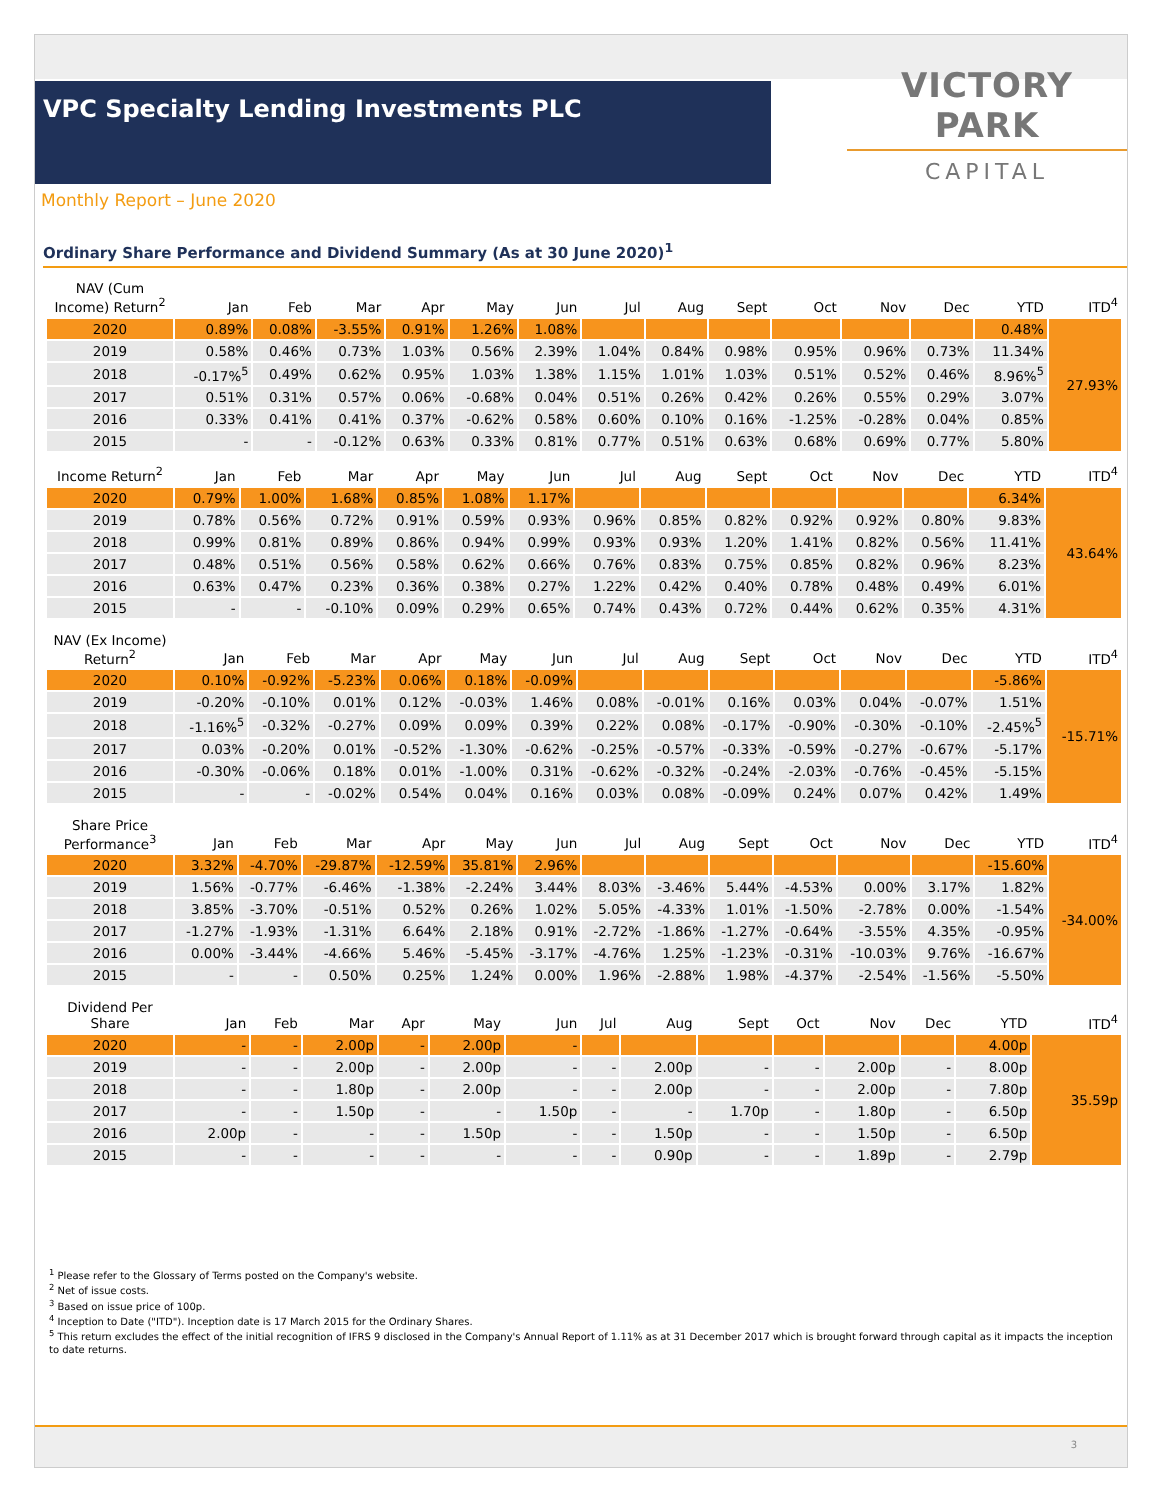VPC Specialty Lending Investments PLC
VICTORY PARK
CAPITAL
Monthly Report – June 2020
Ordinary Share Performance and Dividend Summary (As at 30 June 2020)<sup>1</sup>
| NAV (Cum Income) Return<sup>2</sup> | Jan | Feb | Mar | Apr | May | Jun | Jul | Aug | Sept | Oct | Nov | Dec | YTD | ITD<sup>4</sup> |
| --- | --- | --- | --- | --- | --- | --- | --- | --- | --- | --- | --- | --- | --- | --- |
| 2020 | 0.89% | 0.08% | -3.55% | 0.91% | 1.26% | 1.08% | | | | | | | 0.48% | 27.93% |
| 2019 | 0.58% | 0.46% | 0.73% | 1.03% | 0.56% | 2.39% | 1.04% | 0.84% | 0.98% | 0.95% | 0.96% | 0.73% | 11.34% | |
| 2018 | -0.17%<sup>5</sup> | 0.49% | 0.62% | 0.95% | 1.03% | 1.38% | 1.15% | 1.01% | 1.03% | 0.51% | 0.52% | 0.46% | 8.96%<sup>5</sup> | |
| 2017 | 0.51% | 0.31% | 0.57% | 0.06% | -0.68% | 0.04% | 0.51% | 0.26% | 0.42% | 0.26% | 0.55% | 0.29% | 3.07% | |
| 2016 | 0.33% | 0.41% | 0.41% | 0.37% | -0.62% | 0.58% | 0.60% | 0.10% | 0.16% | -1.25% | -0.28% | 0.04% | 0.85% | |
| 2015 | - | - | -0.12% | 0.63% | 0.33% | 0.81% | 0.77% | 0.51% | 0.63% | 0.68% | 0.69% | 0.77% | 5.80% | |
| Income Return<sup>2</sup> | Jan | Feb | Mar | Apr | May | Jun | Jul | Aug | Sept | Oct | Nov | Dec | YTD | ITD<sup>4</sup> |
| --- | --- | --- | --- | --- | --- | --- | --- | --- | --- | --- | --- | --- | --- | --- |
| 2020 | 0.79% | 1.00% | 1.68% | 0.85% | 1.08% | 1.17% | | | | | | | 6.34% | 43.64% |
| 2019 | 0.78% | 0.56% | 0.72% | 0.91% | 0.59% | 0.93% | 0.96% | 0.85% | 0.82% | 0.92% | 0.92% | 0.80% | 9.83% | |
| 2018 | 0.99% | 0.81% | 0.89% | 0.86% | 0.94% | 0.99% | 0.93% | 0.93% | 1.20% | 1.41% | 0.82% | 0.56% | 11.41% | |
| 2017 | 0.48% | 0.51% | 0.56% | 0.58% | 0.62% | 0.66% | 0.76% | 0.83% | 0.75% | 0.85% | 0.82% | 0.96% | 8.23% | |
| 2016 | 0.63% | 0.47% | 0.23% | 0.36% | 0.38% | 0.27% | 1.22% | 0.42% | 0.40% | 0.78% | 0.48% | 0.49% | 6.01% | |
| 2015 | - | - | -0.10% | 0.09% | 0.29% | 0.65% | 0.74% | 0.43% | 0.72% | 0.44% | 0.62% | 0.35% | 4.31% | |
| NAV (Ex Income) Return<sup>2</sup> | Jan | Feb | Mar | Apr | May | Jun | Jul | Aug | Sept | Oct | Nov | Dec | YTD | ITD<sup>4</sup> |
| --- | --- | --- | --- | --- | --- | --- | --- | --- | --- | --- | --- | --- | --- | --- |
| 2020 | 0.10% | -0.92% | -5.23% | 0.06% | 0.18% | -0.09% | | | | | | | -5.86% | -15.71% |
| 2019 | -0.20% | -0.10% | 0.01% | 0.12% | -0.03% | 1.46% | 0.08% | -0.01% | 0.16% | 0.03% | 0.04% | -0.07% | 1.51% | |
| 2018 | -1.16%<sup>5</sup> | -0.32% | -0.27% | 0.09% | 0.09% | 0.39% | 0.22% | 0.08% | -0.17% | -0.90% | -0.30% | -0.10% | -2.45%<sup>5</sup> | |
| 2017 | 0.03% | -0.20% | 0.01% | -0.52% | -1.30% | -0.62% | -0.25% | -0.57% | -0.33% | -0.59% | -0.27% | -0.67% | -5.17% | |
| 2016 | -0.30% | -0.06% | 0.18% | 0.01% | -1.00% | 0.31% | -0.62% | -0.32% | -0.24% | -2.03% | -0.76% | -0.45% | -5.15% | |
| 2015 | - | - | -0.02% | 0.54% | 0.04% | 0.16% | 0.03% | 0.08% | -0.09% | 0.24% | 0.07% | 0.42% | 1.49% | |
| Share Price Performance<sup>3</sup> | Jan | Feb | Mar | Apr | May | Jun | Jul | Aug | Sept | Oct | Nov | Dec | YTD | ITD<sup>4</sup> |
| --- | --- | --- | --- | --- | --- | --- | --- | --- | --- | --- | --- | --- | --- | --- |
| 2020 | 3.32% | -4.70% | -29.87% | -12.59% | 35.81% | 2.96% | | | | | | | -15.60% | -34.00% |
| 2019 | 1.56% | -0.77% | -6.46% | -1.38% | -2.24% | 3.44% | 8.03% | -3.46% | 5.44% | -4.53% | 0.00% | 3.17% | 1.82% | |
| 2018 | 3.85% | -3.70% | -0.51% | 0.52% | 0.26% | 1.02% | 5.05% | -4.33% | 1.01% | -1.50% | -2.78% | 0.00% | -1.54% | |
| 2017 | -1.27% | -1.93% | -1.31% | 6.64% | 2.18% | 0.91% | -2.72% | -1.86% | -1.27% | -0.64% | -3.55% | 4.35% | -0.95% | |
| 2016 | 0.00% | -3.44% | -4.66% | 5.46% | -5.45% | -3.17% | -4.76% | 1.25% | -1.23% | -0.31% | -10.03% | 9.76% | -16.67% | |
| 2015 | - | - | 0.50% | 0.25% | 1.24% | 0.00% | 1.96% | -2.88% | 1.98% | -4.37% | -2.54% | -1.56% | -5.50% | |
| Dividend Per Share | Jan | Feb | Mar | Apr | May | Jun | Jul | Aug | Sept | Oct | Nov | Dec | YTD | ITD<sup>4</sup> |
| --- | --- | --- | --- | --- | --- | --- | --- | --- | --- | --- | --- | --- | --- | --- |
| 2020 | - | - | 2.00p | - | 2.00p | - | | | | | | | 4.00p | 35.59p |
| 2019 | - | - | 2.00p | - | 2.00p | - | - | 2.00p | - | - | 2.00p | - | 8.00p | |
| 2018 | - | - | 1.80p | - | 2.00p | - | - | 2.00p | - | - | 2.00p | - | 7.80p | |
| 2017 | - | - | 1.50p | - | - | 1.50p | - | - | 1.70p | - | 1.80p | - | 6.50p | |
| 2016 | 2.00p | - | - | - | 1.50p | - | - | 1.50p | - | - | 1.50p | - | 6.50p | |
| 2015 | - | - | - | - | - | - | - | 0.90p | - | - | 1.89p | - | 2.79p | |
<sup>1</sup> Please refer to the Glossary of Terms posted on the Company's website.
<sup>2</sup> Net of issue costs.
<sup>3</sup> Based on issue price of 100p.
<sup>4</sup> Inception to Date ("ITD"). Inception date is 17 March 2015 for the Ordinary Shares.
<sup>5</sup> This return excludes the effect of the initial recognition of IFRS 9 disclosed in the Company's Annual Report of 1.11% as at 31 December 2017 which is brought forward through capital as it impacts the inception to date returns.
3